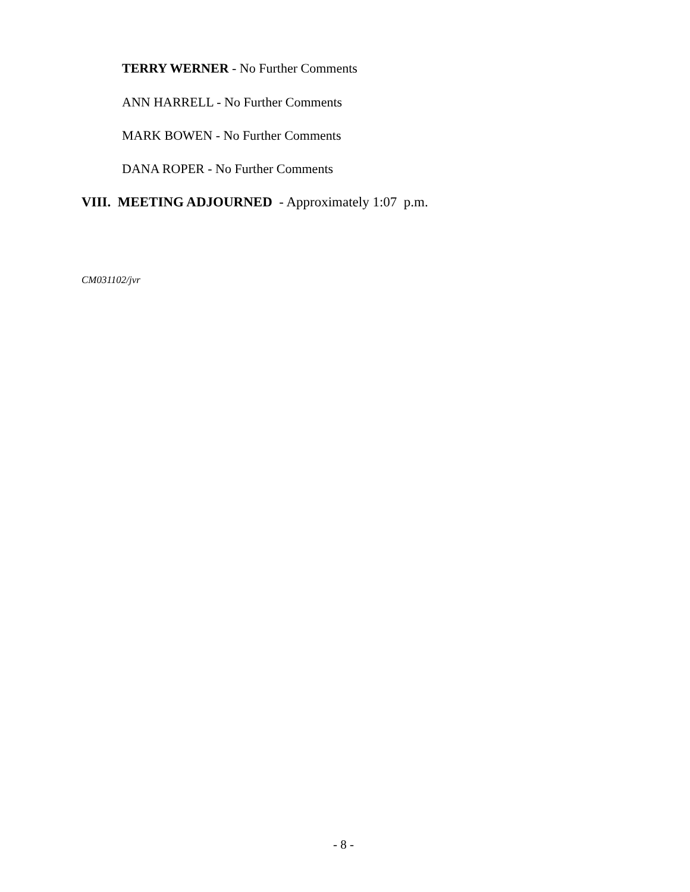TERRY WERNER - No Further Comments
ANN HARRELL - No Further Comments
MARK BOWEN - No Further Comments
DANA ROPER - No Further Comments
VIII. MEETING ADJOURNED - Approximately 1:07 p.m.
CM031102/jvr
- 8 -